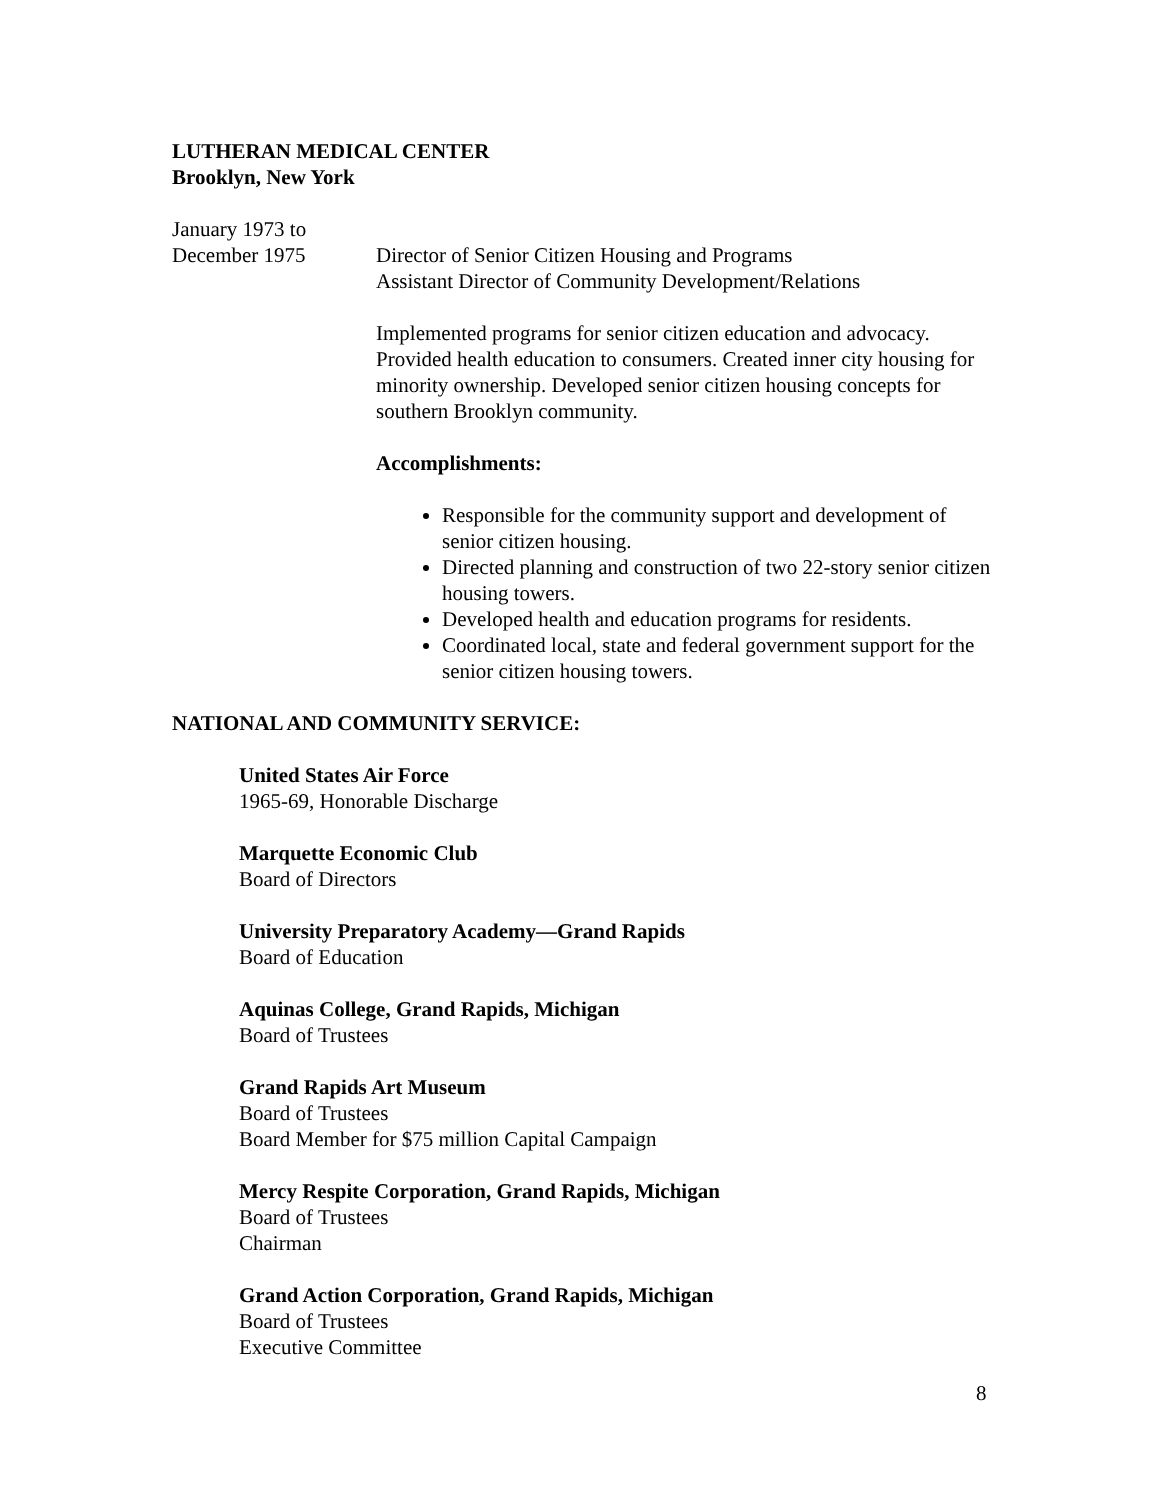LUTHERAN MEDICAL CENTER
Brooklyn, New York
January 1973 to
December 1975 Director of Senior Citizen Housing and Programs
Assistant Director of Community Development/Relations
Implemented programs for senior citizen education and advocacy. Provided health education to consumers. Created inner city housing for minority ownership. Developed senior citizen housing concepts for southern Brooklyn community.
Accomplishments:
Responsible for the community support and development of senior citizen housing.
Directed planning and construction of two 22-story senior citizen housing towers.
Developed health and education programs for residents.
Coordinated local, state and federal government support for the senior citizen housing towers.
NATIONAL AND COMMUNITY SERVICE:
United States Air Force
1965-69, Honorable Discharge
Marquette Economic Club
Board of Directors
University Preparatory Academy—Grand Rapids
Board of Education
Aquinas College, Grand Rapids, Michigan
Board of Trustees
Grand Rapids Art Museum
Board of Trustees
Board Member for $75 million Capital Campaign
Mercy Respite Corporation, Grand Rapids, Michigan
Board of Trustees
Chairman
Grand Action Corporation, Grand Rapids, Michigan
Board of Trustees
Executive Committee
8